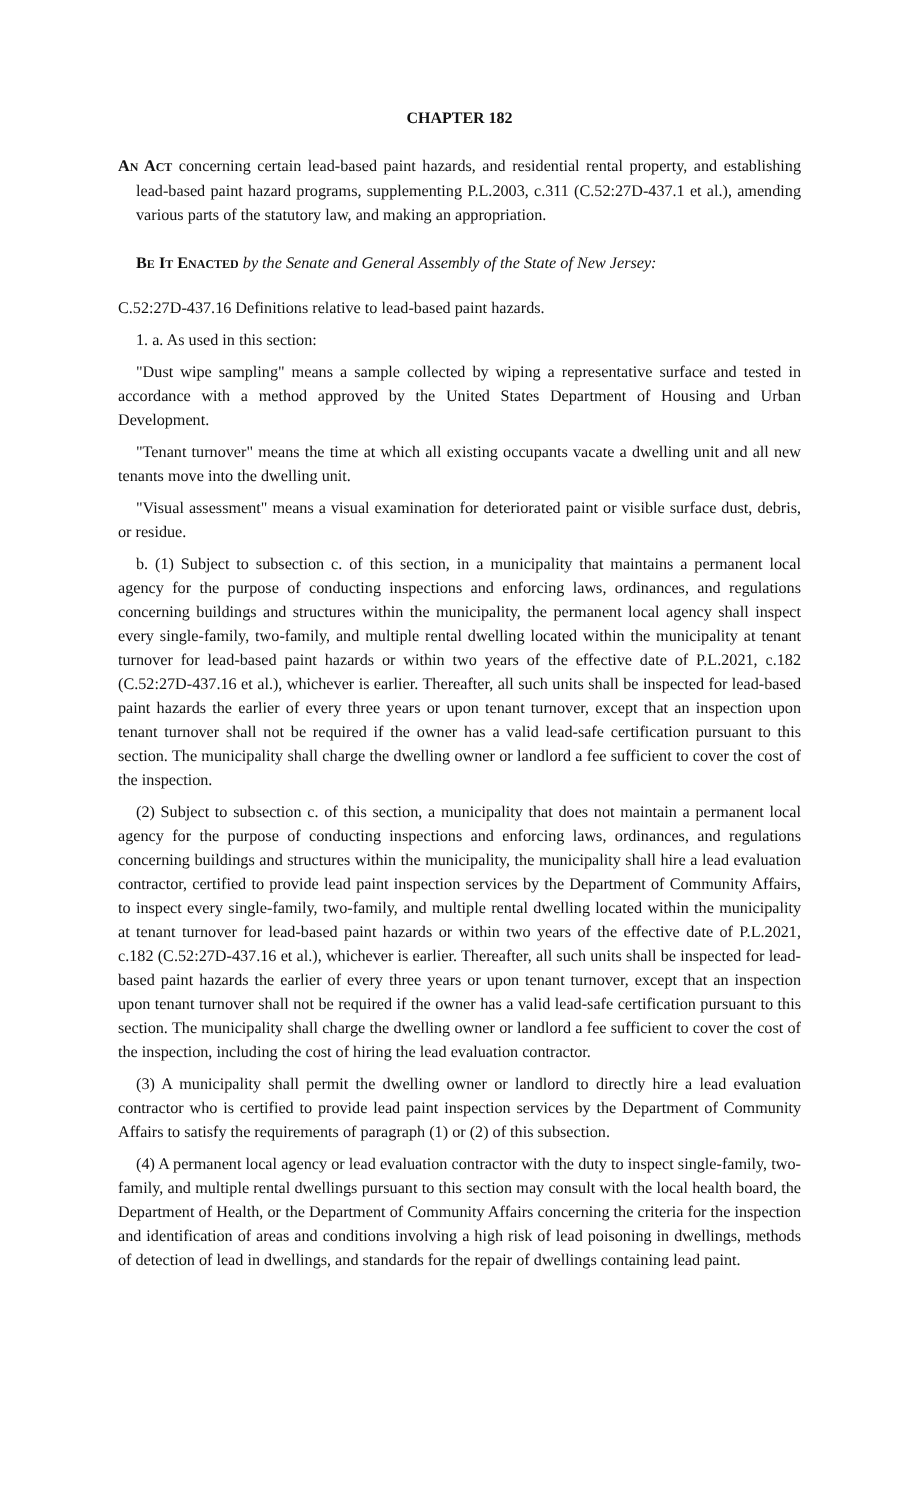CHAPTER 182
AN ACT concerning certain lead-based paint hazards, and residential rental property, and establishing lead-based paint hazard programs, supplementing P.L.2003, c.311 (C.52:27D-437.1 et al.), amending various parts of the statutory law, and making an appropriation.
BE IT ENACTED by the Senate and General Assembly of the State of New Jersey:
C.52:27D-437.16 Definitions relative to lead-based paint hazards.
1. a. As used in this section:
"Dust wipe sampling" means a sample collected by wiping a representative surface and tested in accordance with a method approved by the United States Department of Housing and Urban Development.
"Tenant turnover" means the time at which all existing occupants vacate a dwelling unit and all new tenants move into the dwelling unit.
"Visual assessment" means a visual examination for deteriorated paint or visible surface dust, debris, or residue.
b. (1) Subject to subsection c. of this section, in a municipality that maintains a permanent local agency for the purpose of conducting inspections and enforcing laws, ordinances, and regulations concerning buildings and structures within the municipality, the permanent local agency shall inspect every single-family, two-family, and multiple rental dwelling located within the municipality at tenant turnover for lead-based paint hazards or within two years of the effective date of P.L.2021, c.182 (C.52:27D-437.16 et al.), whichever is earlier. Thereafter, all such units shall be inspected for lead-based paint hazards the earlier of every three years or upon tenant turnover, except that an inspection upon tenant turnover shall not be required if the owner has a valid lead-safe certification pursuant to this section. The municipality shall charge the dwelling owner or landlord a fee sufficient to cover the cost of the inspection.
(2) Subject to subsection c. of this section, a municipality that does not maintain a permanent local agency for the purpose of conducting inspections and enforcing laws, ordinances, and regulations concerning buildings and structures within the municipality, the municipality shall hire a lead evaluation contractor, certified to provide lead paint inspection services by the Department of Community Affairs, to inspect every single-family, two-family, and multiple rental dwelling located within the municipality at tenant turnover for lead-based paint hazards or within two years of the effective date of P.L.2021, c.182 (C.52:27D-437.16 et al.), whichever is earlier. Thereafter, all such units shall be inspected for lead-based paint hazards the earlier of every three years or upon tenant turnover, except that an inspection upon tenant turnover shall not be required if the owner has a valid lead-safe certification pursuant to this section. The municipality shall charge the dwelling owner or landlord a fee sufficient to cover the cost of the inspection, including the cost of hiring the lead evaluation contractor.
(3) A municipality shall permit the dwelling owner or landlord to directly hire a lead evaluation contractor who is certified to provide lead paint inspection services by the Department of Community Affairs to satisfy the requirements of paragraph (1) or (2) of this subsection.
(4) A permanent local agency or lead evaluation contractor with the duty to inspect single-family, two-family, and multiple rental dwellings pursuant to this section may consult with the local health board, the Department of Health, or the Department of Community Affairs concerning the criteria for the inspection and identification of areas and conditions involving a high risk of lead poisoning in dwellings, methods of detection of lead in dwellings, and standards for the repair of dwellings containing lead paint.